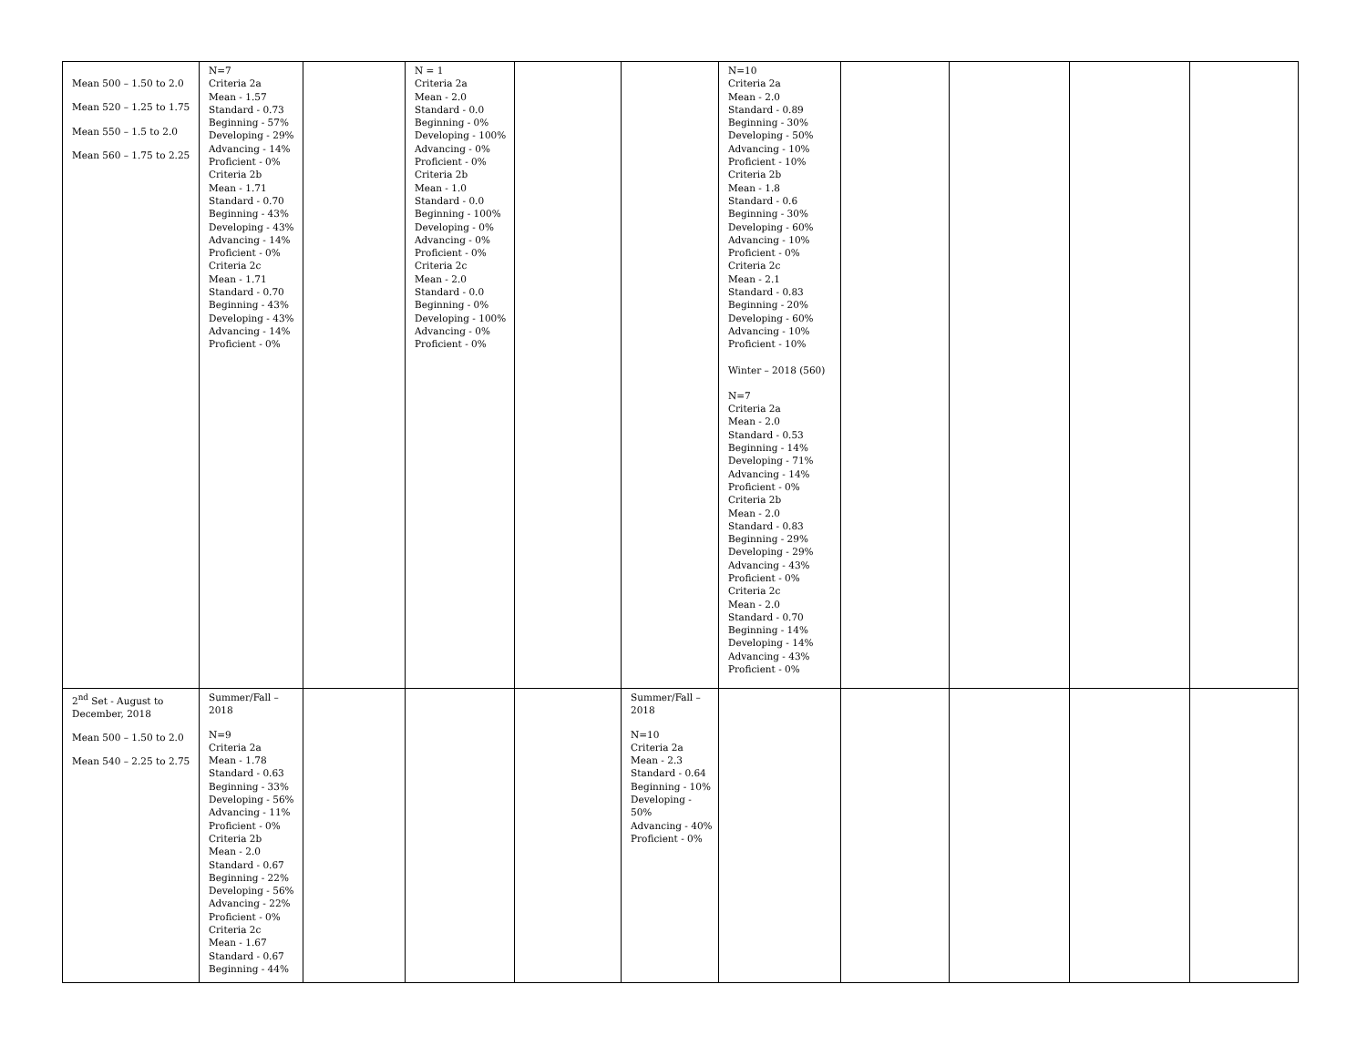| Mean 500 – 1.50 to 2.0 Mean 520 – 1.25 to 1.75 Mean 550 – 1.5 to 2.0 Mean 560 – 1.75 to 2.25 | N=7 Criteria 2a Mean - 1.57 Standard - 0.73 Beginning - 57% Developing - 29% Advancing - 14% Proficient - 0% Criteria 2b Mean - 1.71 Standard - 0.70 Beginning - 43% Developing - 43% Advancing - 14% Proficient - 0% Criteria 2c Mean - 1.71 Standard - 0.70 Beginning - 43% Developing - 43% Advancing - 14% Proficient - 0% | | N = 1 Criteria 2a Mean - 2.0 Standard - 0.0 Beginning - 0% Developing - 100% Advancing - 0% Proficient - 0% Criteria 2b Mean - 1.0 Standard - 0.0 Beginning - 100% Developing - 0% Advancing - 0% Proficient - 0% Criteria 2c Mean - 2.0 Standard - 0.0 Beginning - 0% Developing - 100% Advancing - 0% Proficient - 0% | | | N=10 Criteria 2a Mean - 2.0 Standard - 0.89 Beginning - 30% Developing - 50% Advancing - 10% Proficient - 10% Criteria 2b Mean - 1.8 Standard - 0.6 Beginning - 30% Developing - 60% Advancing - 10% Proficient - 0% Criteria 2c Mean - 2.1 Standard - 0.83 Beginning - 20% Developing - 60% Advancing - 10% Proficient - 10% Winter – 2018 (560) N=7 Criteria 2a Mean - 2.0 Standard - 0.53 Beginning - 14% Developing - 71% Advancing - 14% Proficient - 0% Criteria 2b Mean - 2.0 Standard - 0.83 Beginning - 29% Developing - 29% Advancing - 43% Proficient - 0% Criteria 2c Mean - 2.0 Standard - 0.70 Beginning - 14% Developing - 14% Advancing - 43% Proficient - 0% | | | | |
| 2<sup>nd</sup> Set - August to December, 2018 Mean 500 – 1.50 to 2.0 Mean 540 – 2.25 to 2.75 | Summer/Fall – 2018 N=9 Criteria 2a Mean - 1.78 Standard - 0.63 Beginning - 33% Developing - 56% Advancing - 11% Proficient - 0% Criteria 2b Mean - 2.0 Standard - 0.67 Beginning - 22% Developing - 56% Advancing - 22% Proficient - 0% Criteria 2c Mean - 1.67 Standard - 0.67 Beginning - 44% | | | | Summer/Fall – 2018 N=10 Criteria 2a Mean - 2.3 Standard - 0.64 Beginning - 10% Developing - 50% Advancing - 40% Proficient - 0% | | | | | |